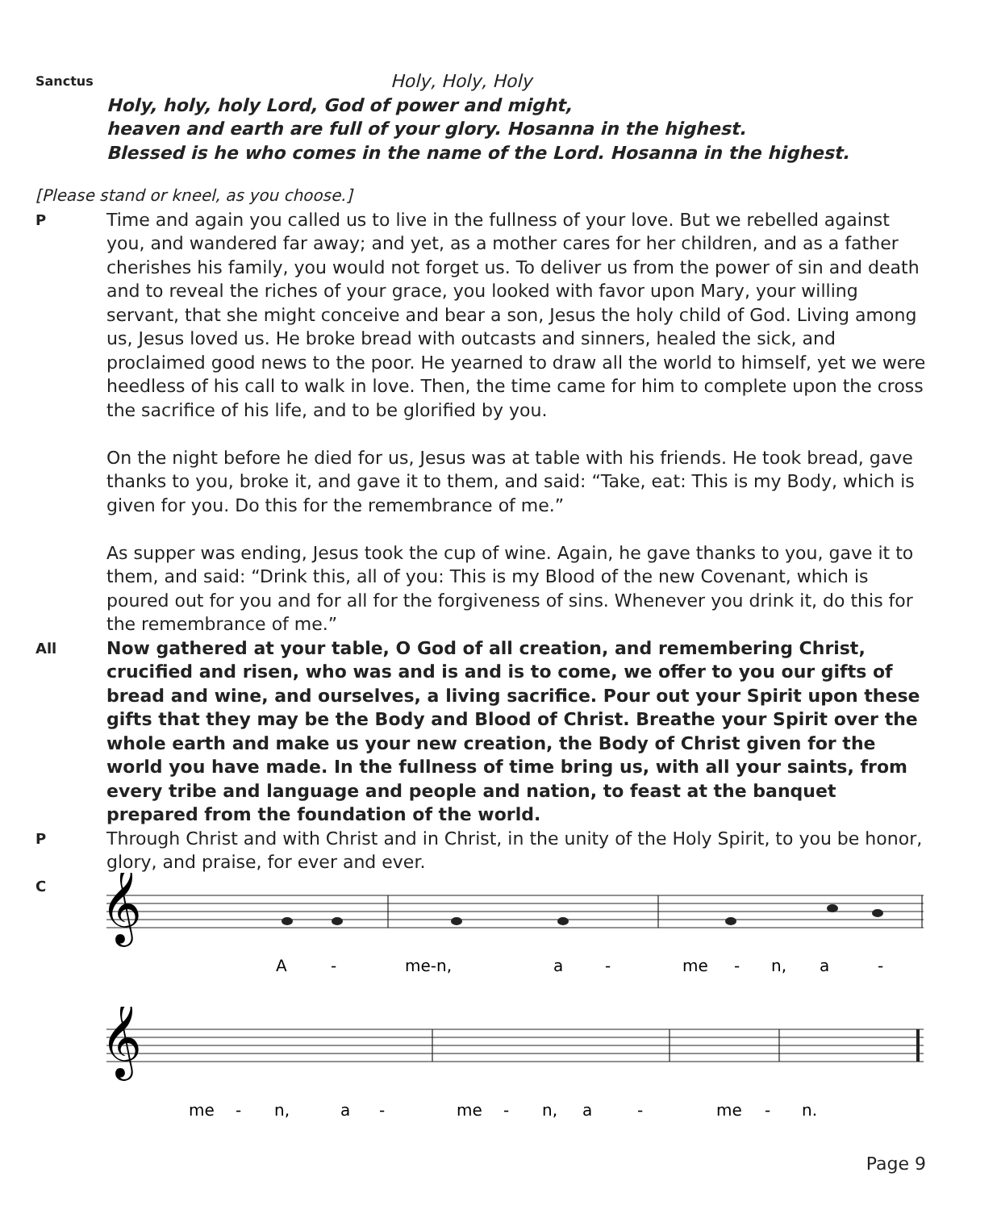Sanctus
Holy, Holy, Holy
Holy, holy, holy Lord, God of power and might,
heaven and earth are full of your glory. Hosanna in the highest.
Blessed is he who comes in the name of the Lord. Hosanna in the highest.
[Please stand or kneel, as you choose.]
P
Time and again you called us to live in the fullness of your love. But we rebelled against you, and wandered far away; and yet, as a mother cares for her children, and as a father cherishes his family, you would not forget us. To deliver us from the power of sin and death and to reveal the riches of your grace, you looked with favor upon Mary, your willing servant, that she might conceive and bear a son, Jesus the holy child of God. Living among us, Jesus loved us. He broke bread with outcasts and sinners, healed the sick, and proclaimed good news to the poor. He yearned to draw all the world to himself, yet we were heedless of his call to walk in love. Then, the time came for him to complete upon the cross the sacrifice of his life, and to be glorified by you.
On the night before he died for us, Jesus was at table with his friends. He took bread, gave thanks to you, broke it, and gave it to them, and said: “Take, eat: This is my Body, which is given for you. Do this for the remembrance of me.”
As supper was ending, Jesus took the cup of wine. Again, he gave thanks to you, gave it to them, and said: “Drink this, all of you: This is my Blood of the new Covenant, which is poured out for you and for all for the forgiveness of sins. Whenever you drink it, do this for the remembrance of me.”
All
Now gathered at your table, O God of all creation, and remembering Christ, crucified and risen, who was and is and is to come, we offer to you our gifts of bread and wine, and ourselves, a living sacrifice. Pour out your Spirit upon these gifts that they may be the Body and Blood of Christ. Breathe your Spirit over the whole earth and make us your new creation, the Body of Christ given for the world you have made. In the fullness of time bring us, with all your saints, from every tribe and language and people and nation, to feast at the banquet prepared from the foundation of the world.
P
Through Christ and with Christ and in Christ, in the unity of the Holy Spirit, to you be honor, glory, and praise, for ever and ever.
C
𝄞
A
-
me-n,
a
-
me
-
n,
a
-
𝄞
me
-
n,
a
-
me
-
n,
a
-
me
-
n.
Page 9